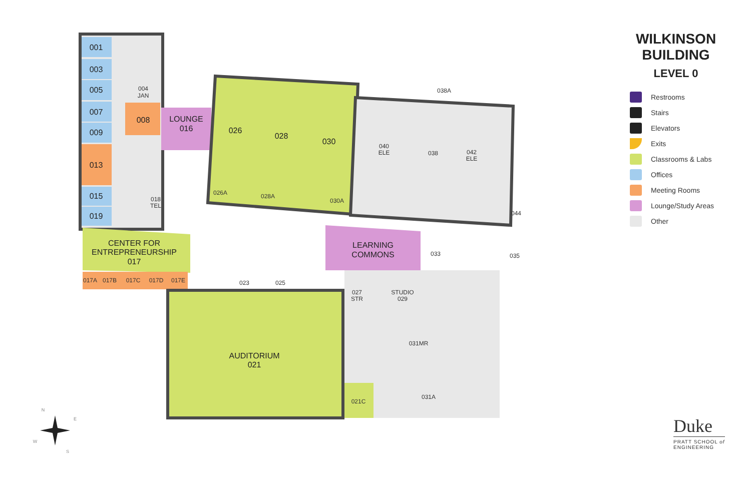001
003
005
007
009
013
015
019
008
LOUNGE
016
026
028
030
CENTER FOR
ENTREPRENEURSHIP
017
LEARNING
COMMONS
AUDITORIUM
021
004
JAN
018
TEL
026A
028A
030A
038A
040
ELE
038
042
ELE
044
035
033
017A
017B
017C
017D
017E
023
025
027
STR
STUDIO
029
031MR
021C
031A
N
E
W
S
WILKINSON
BUILDING
LEVEL 0
Restrooms
Stairs
Elevators
Exits
Classrooms & Labs
Offices
Meeting Rooms
Lounge/Study Areas
Other
Duke
PRATT SCHOOL of
ENGINEERING